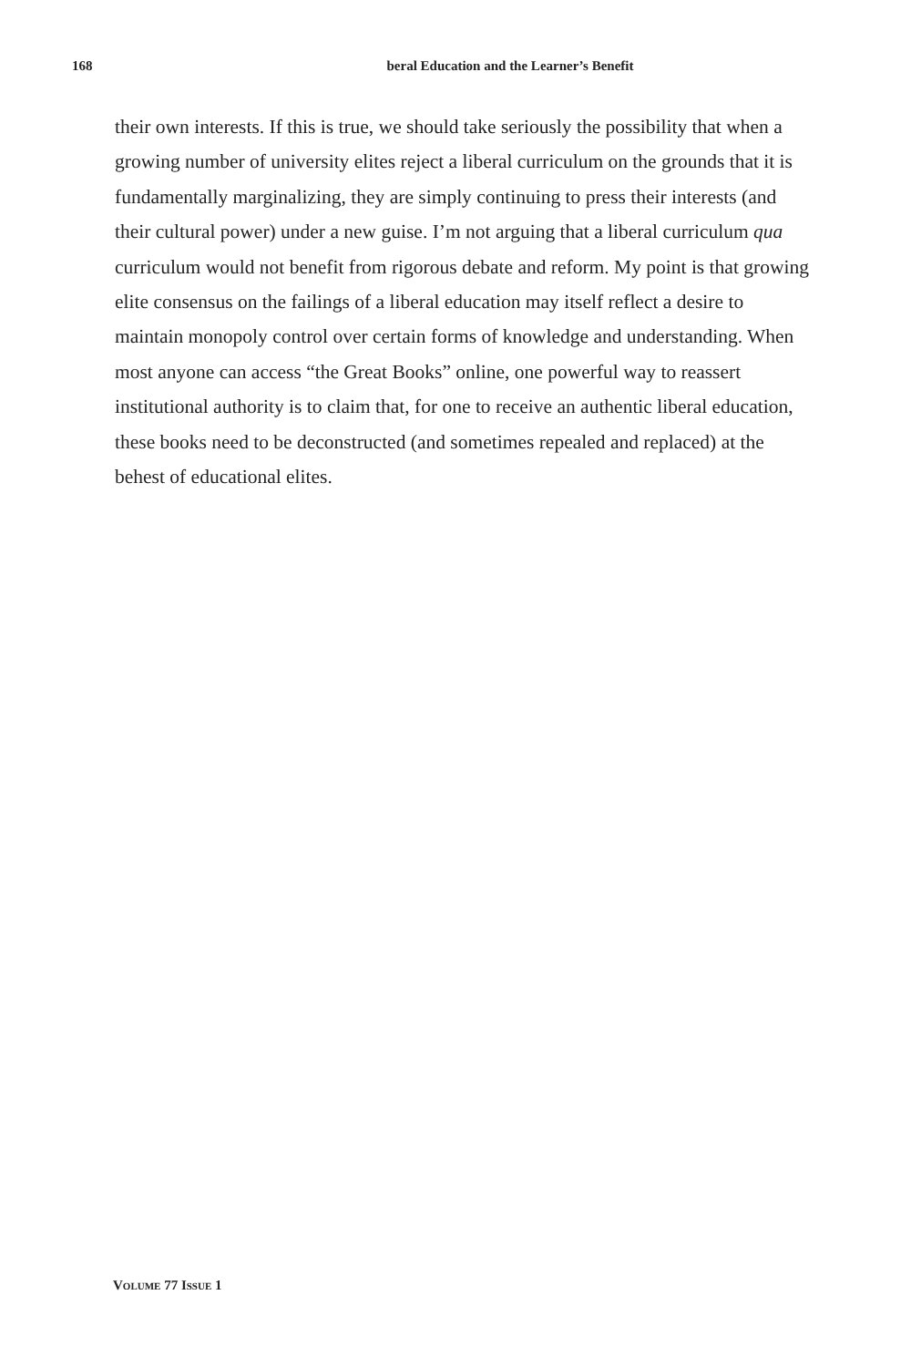168
beral Education and the Learner’s Benefit
their own interests. If this is true, we should take seriously the possibility that when a growing number of university elites reject a liberal curriculum on the grounds that it is fundamentally marginalizing, they are simply continu­ing to press their interests (and their cultural power) under a new guise. I’m not arguing that a liberal curriculum qua curriculum would not benefit from rigorous debate and reform. My point is that growing elite consensus on the failings of a liberal education may itself reflect a desire to maintain monop­oly control over certain forms of knowledge and understanding. When most anyone can access “the Great Books” online, one powerful way to reassert institutional authority is to claim that, for one to receive an authentic liberal education, these books need to be deconstructed (and sometimes repealed and replaced) at the behest of educational elites.
VOLUME 77 ISSUE 1